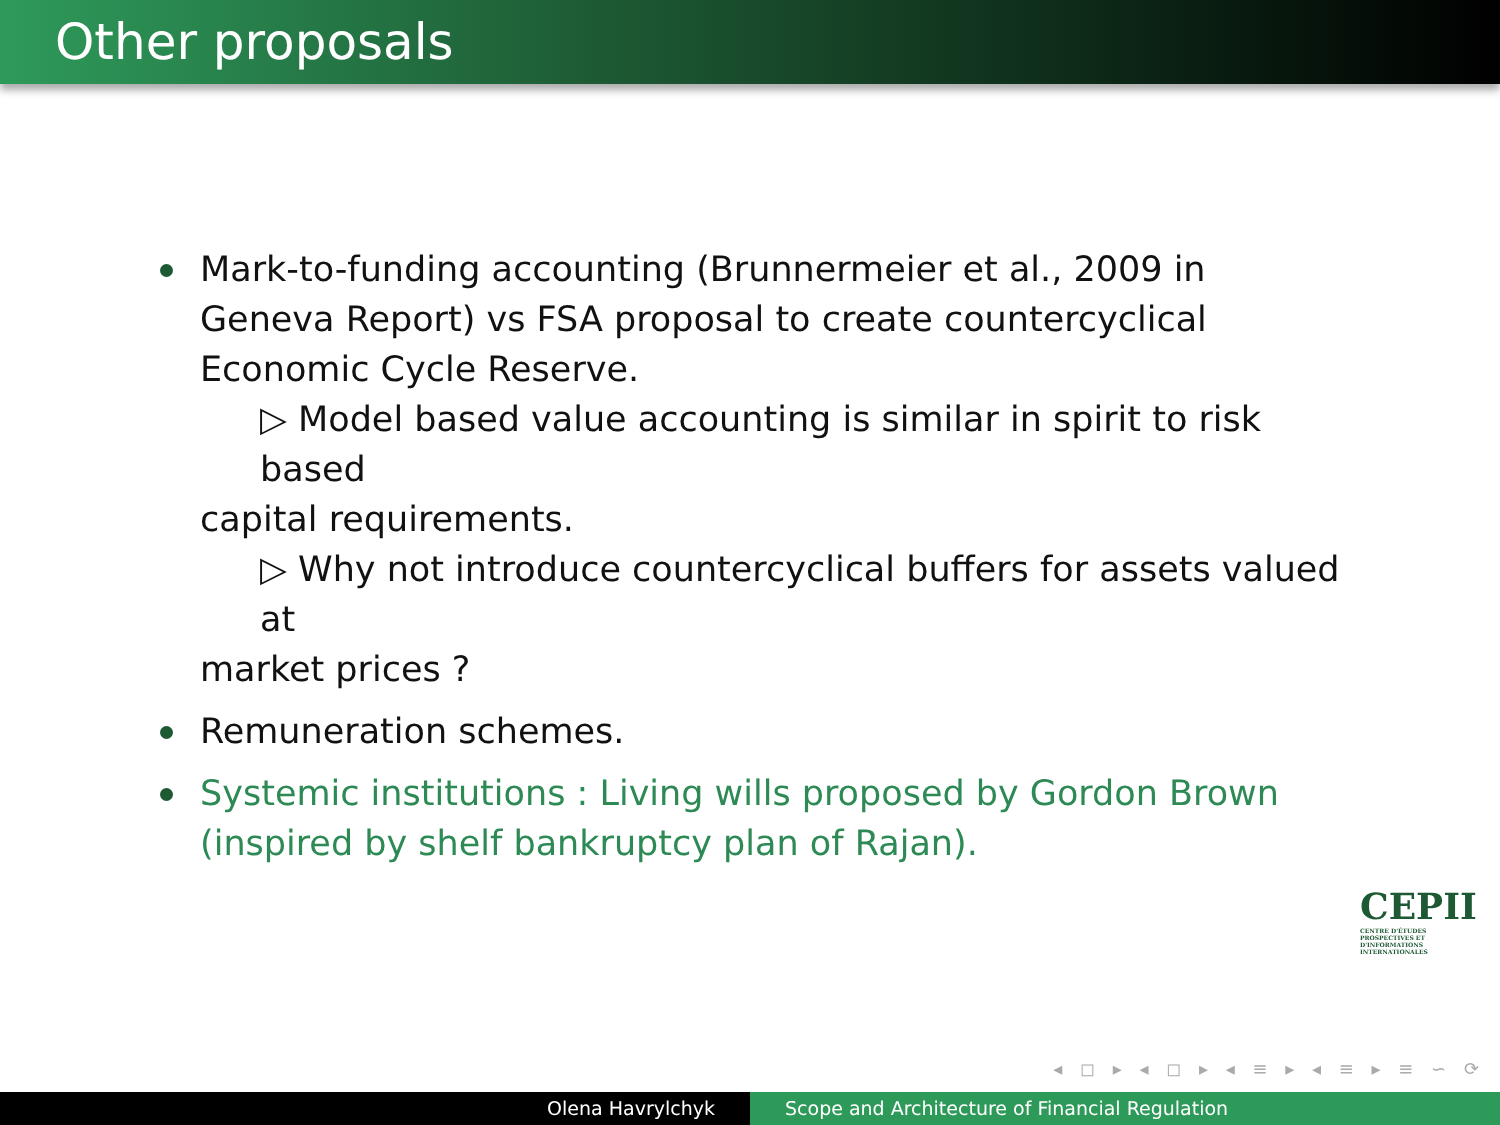Other proposals
Mark-to-funding accounting (Brunnermeier et al., 2009 in Geneva Report) vs FSA proposal to create countercyclical Economic Cycle Reserve.
▷ Model based value accounting is similar in spirit to risk based
capital requirements.
▷ Why not introduce countercyclical buffers for assets valued at
market prices ?
Remuneration schemes.
Systemic institutions : Living wills proposed by Gordon Brown (inspired by shelf bankruptcy plan of Rajan).
CEPII
CENTRE D'ÉTUDES PROSPECTIVES ET D'INFORMATIONS INTERNATIONALES
◂ ◻ ▸ ◂ ◻ ▸ ◂ ≡ ▸ ◂ ≡ ▸ ≡ ∽ ⟳
Olena Havrylchyk Scope and Architecture of Financial Regulation